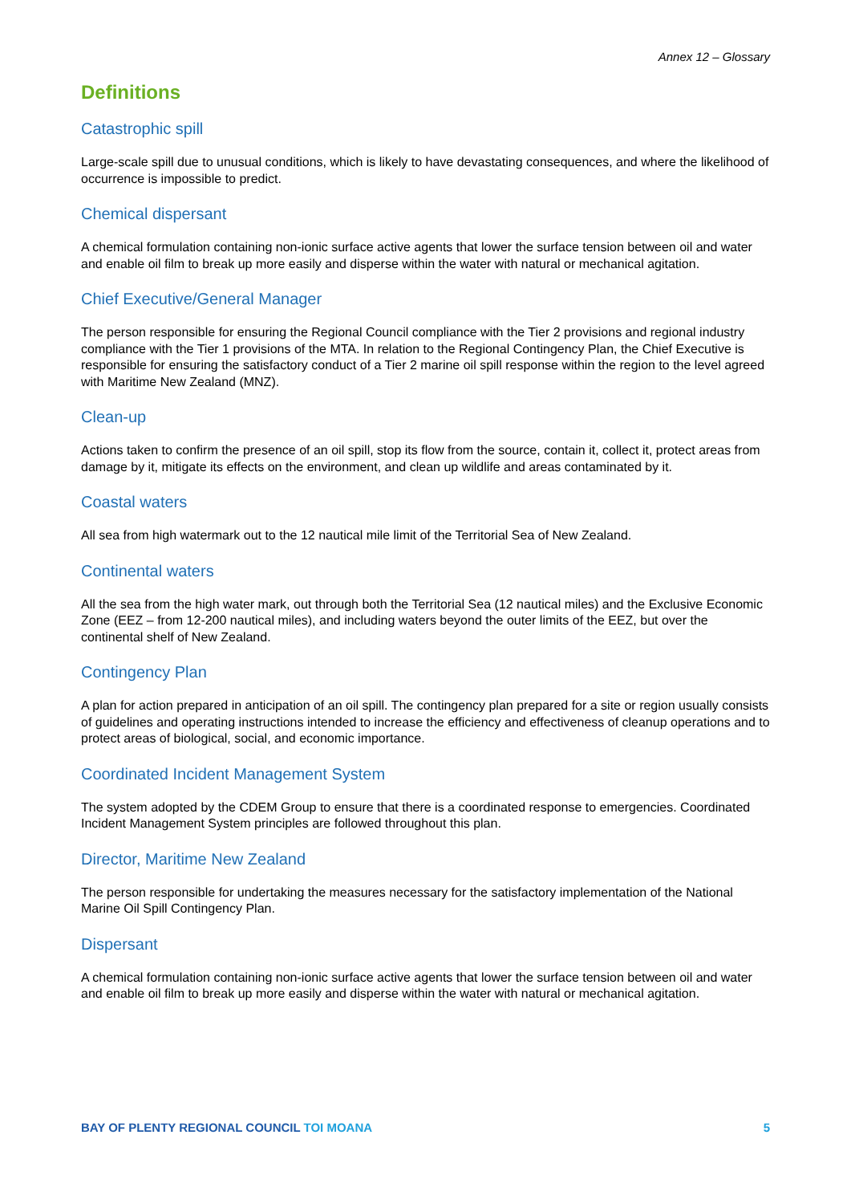Annex 12 – Glossary
Definitions
Catastrophic spill
Large-scale spill due to unusual conditions, which is likely to have devastating consequences, and where the likelihood of occurrence is impossible to predict.
Chemical dispersant
A chemical formulation containing non-ionic surface active agents that lower the surface tension between oil and water and enable oil film to break up more easily and disperse within the water with natural or mechanical agitation.
Chief Executive/General Manager
The person responsible for ensuring the Regional Council compliance with the Tier 2 provisions and regional industry compliance with the Tier 1 provisions of the MTA. In relation to the Regional Contingency Plan, the Chief Executive is responsible for ensuring the satisfactory conduct of a Tier 2 marine oil spill response within the region to the level agreed with Maritime New Zealand (MNZ).
Clean-up
Actions taken to confirm the presence of an oil spill, stop its flow from the source, contain it, collect it, protect areas from damage by it, mitigate its effects on the environment, and clean up wildlife and areas contaminated by it.
Coastal waters
All sea from high watermark out to the 12 nautical mile limit of the Territorial Sea of New Zealand.
Continental waters
All the sea from the high water mark, out through both the Territorial Sea (12 nautical miles) and the Exclusive Economic Zone (EEZ – from 12-200 nautical miles), and including waters beyond the outer limits of the EEZ, but over the continental shelf of New Zealand.
Contingency Plan
A plan for action prepared in anticipation of an oil spill. The contingency plan prepared for a site or region usually consists of guidelines and operating instructions intended to increase the efficiency and effectiveness of cleanup operations and to protect areas of biological, social, and economic importance.
Coordinated Incident Management System
The system adopted by the CDEM Group to ensure that there is a coordinated response to emergencies. Coordinated Incident Management System principles are followed throughout this plan.
Director, Maritime New Zealand
The person responsible for undertaking the measures necessary for the satisfactory implementation of the National Marine Oil Spill Contingency Plan.
Dispersant
A chemical formulation containing non-ionic surface active agents that lower the surface tension between oil and water and enable oil film to break up more easily and disperse within the water with natural or mechanical agitation.
BAY OF PLENTY REGIONAL COUNCIL TOI MOANA
5